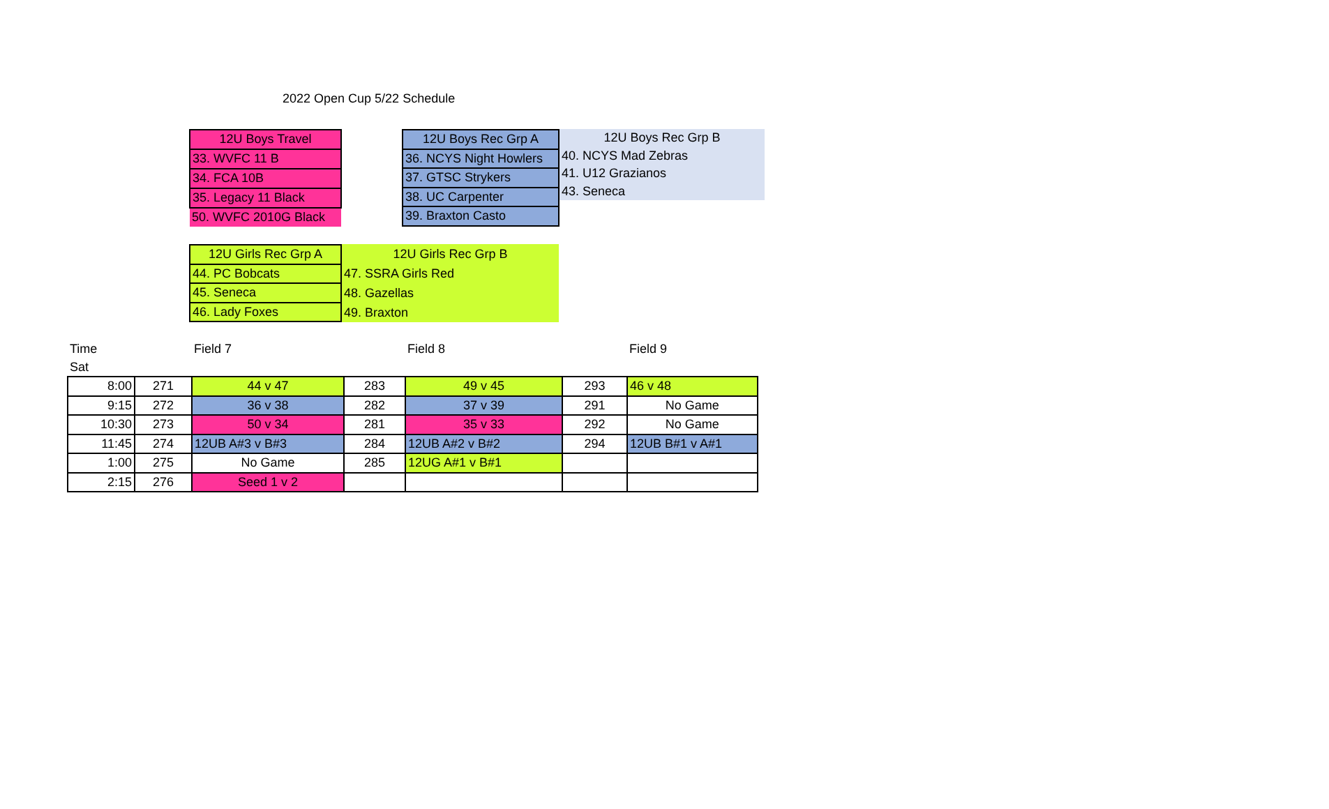2022 Open Cup 5/22 Schedule
| 12U Boys Travel |
| 33. WVFC 11 B |
| 34. FCA 10B |
| 35. Legacy 11 Black |
| 50. WVFC 2010G Black |
| 12U Boys Rec Grp A |
| 36. NCYS Night Howlers |
| 37. GTSC Strykers |
| 38. UC Carpenter |
| 39. Braxton Casto |
| 12U Boys Rec Grp B |
| 40. NCYS Mad Zebras |
| 41. U12 Grazianos |
| 43. Seneca |
| 12U Girls Rec Grp A |
| 44. PC Bobcats |
| 45. Seneca |
| 46. Lady Foxes |
| 12U Girls Rec Grp B |
| 47. SSRA Girls Red |
| 48. Gazellas |
| 49. Braxton |
| Time | | Field 7 | | Field 8 | | Field 9 | |
| Sat | | | | | | | |
| 8:00 | 271 | 44 v 47 | 283 | 49 v 45 | 293 | 46 v 48 | |
| 9:15 | 272 | 36 v 38 | 282 | 37 v 39 | 291 | No Game | |
| 10:30 | 273 | 50 v 34 | 281 | 35 v 33 | 292 | No Game | |
| 11:45 | 274 | 12UB A#3 v B#3 | 284 | 12UB A#2 v B#2 | 294 | 12UB B#1 v A#1 | |
| 1:00 | 275 | No Game | 285 | 12UG A#1 v B#1 | | | |
| 2:15 | 276 | Seed 1 v 2 | | | | | |